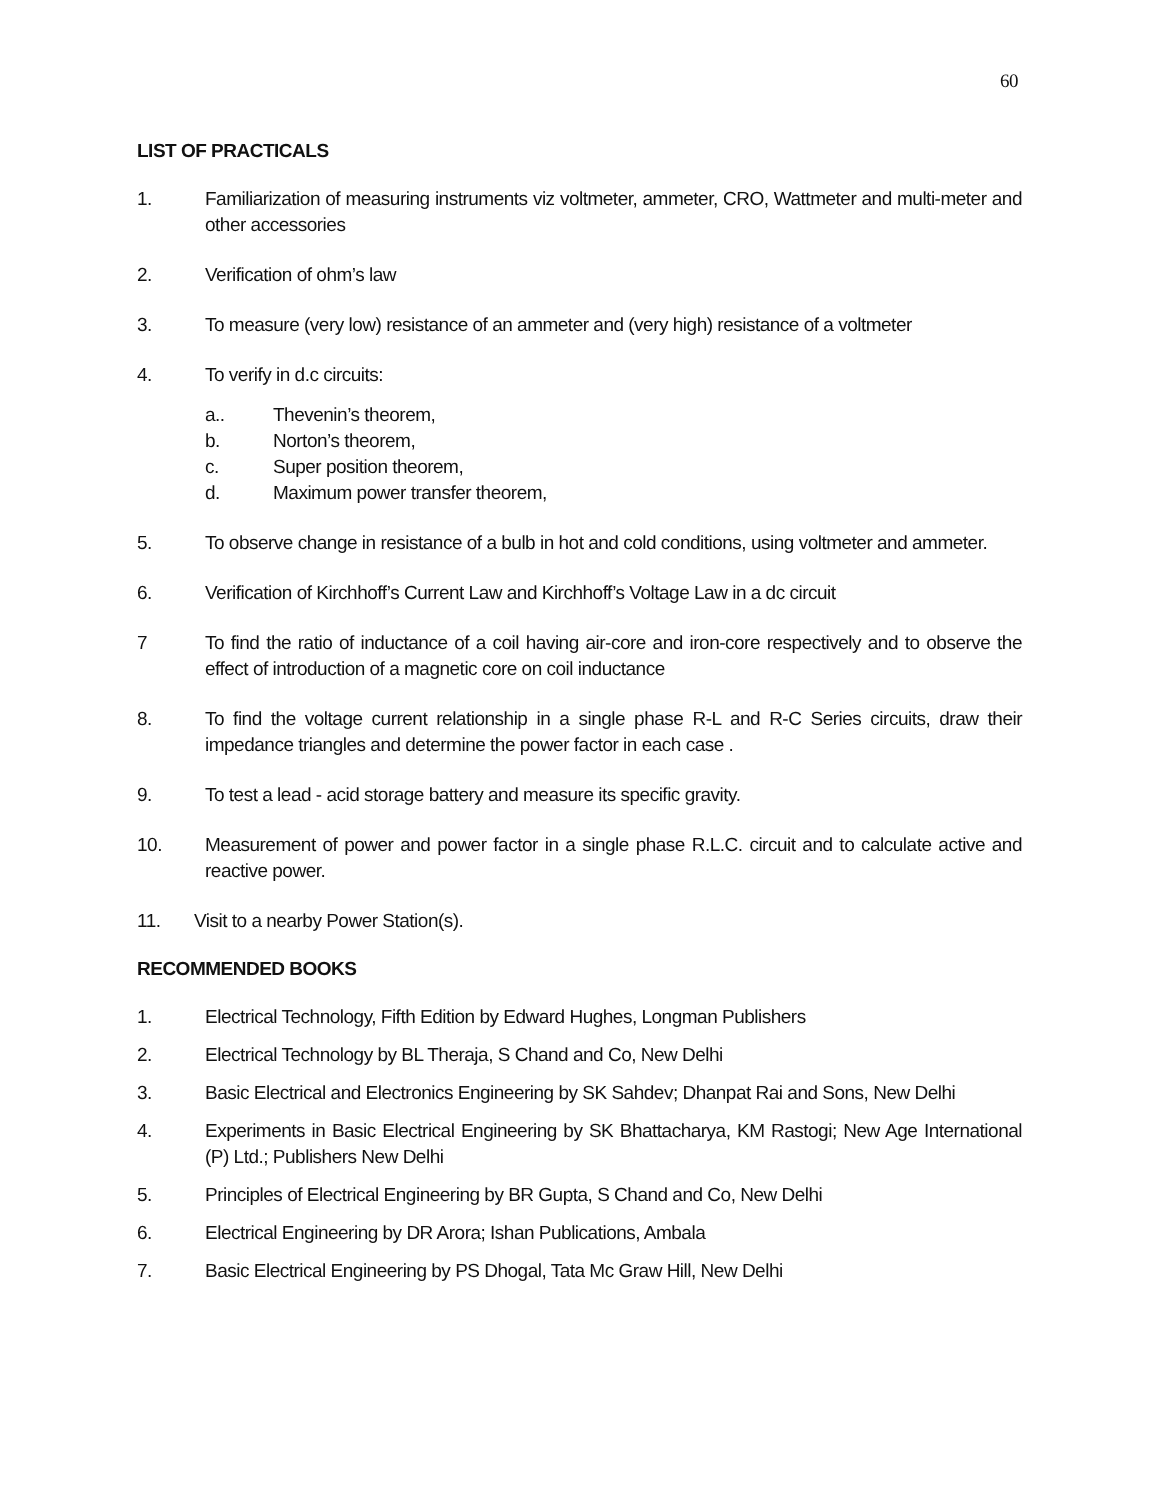60
LIST OF PRACTICALS
1. Familiarization of measuring instruments viz voltmeter, ammeter, CRO, Wattmeter and multi-meter and other accessories
2. Verification of ohm’s law
3. To measure (very low) resistance of an ammeter and (very high) resistance of a voltmeter
4. To verify in d.c circuits:
a.. Thevenin’s theorem,
b. Norton’s theorem,
c. Super position theorem,
d. Maximum power transfer theorem,
5. To observe change in resistance of a bulb in hot and cold conditions, using voltmeter and ammeter.
6. Verification of Kirchhoff’s Current Law and Kirchhoff’s Voltage Law in a dc circuit
7 To find the ratio of inductance of a coil having air-core and iron-core respectively and to observe the effect of introduction of a magnetic core on coil inductance
8. To find the voltage current relationship in a single phase R-L and R-C Series circuits, draw their impedance triangles and determine the power factor in each case .
9. To test a lead - acid storage battery and measure its specific gravity.
10. Measurement of power and power factor in a single phase R.L.C. circuit and to calculate active and reactive power.
11. Visit to a nearby Power Station(s).
RECOMMENDED BOOKS
1. Electrical Technology, Fifth Edition by Edward Hughes, Longman Publishers
2. Electrical Technology by BL Theraja, S Chand and Co, New Delhi
3. Basic Electrical and Electronics Engineering by SK Sahdev; Dhanpat Rai and Sons, New Delhi
4. Experiments in Basic Electrical Engineering by SK Bhattacharya, KM Rastogi; New Age International (P) Ltd.; Publishers New Delhi
5. Principles of Electrical Engineering by BR Gupta, S Chand and Co, New Delhi
6. Electrical Engineering by DR Arora; Ishan Publications, Ambala
7. Basic Electrical Engineering by PS Dhogal, Tata Mc Graw Hill, New Delhi